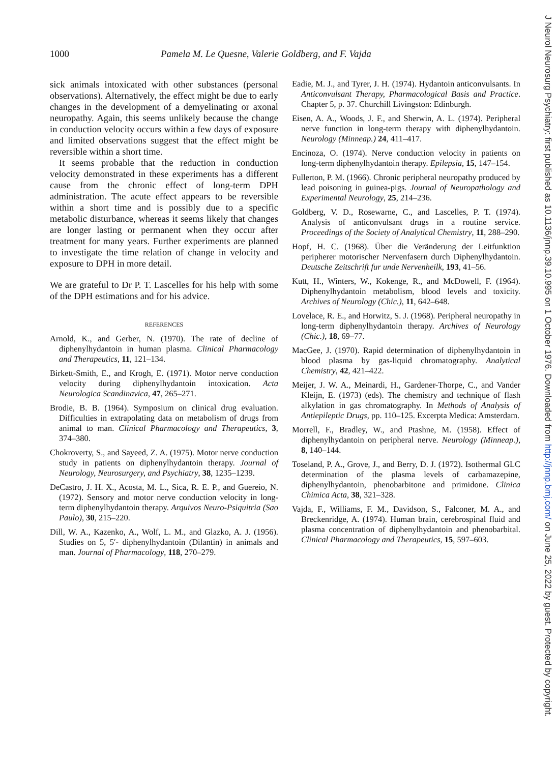1000 Pamela M. Le Quesne, Valerie Goldberg, and F. Vajda
sick animals intoxicated with other substances (personal observations). Alternatively, the effect might be due to early changes in the development of a demyelinating or axonal neuropathy. Again, this seems unlikely because the change in conduction velocity occurs within a few days of exposure and limited observations suggest that the effect might be reversible within a short time.
It seems probable that the reduction in conduction velocity demonstrated in these experiments has a different cause from the chronic effect of long-term DPH administration. The acute effect appears to be reversible within a short time and is possibly due to a specific metabolic disturbance, whereas it seems likely that changes are longer lasting or permanent when they occur after treatment for many years. Further experiments are planned to investigate the time relation of change in velocity and exposure to DPH in more detail.
We are grateful to Dr P. T. Lascelles for his help with some of the DPH estimations and for his advice.
REFERENCES
Arnold, K., and Gerber, N. (1970). The rate of decline of diphenylhydantoin in human plasma. Clinical Pharmacology and Therapeutics, 11, 121–134.
Birkett-Smith, E., and Krogh, E. (1971). Motor nerve conduction velocity during diphenylhydantoin intoxication. Acta Neurologica Scandinavica, 47, 265–271.
Brodie, B. B. (1964). Symposium on clinical drug evaluation. Difficulties in extrapolating data on metabolism of drugs from animal to man. Clinical Pharmacology and Therapeutics, 3, 374–380.
Chokroverty, S., and Sayeed, Z. A. (1975). Motor nerve conduction study in patients on diphenylhydantoin therapy. Journal of Neurology, Neurosurgery, and Psychiatry, 38, 1235–1239.
DeCastro, J. H. X., Acosta, M. L., Sica, R. E. P., and Guereio, N. (1972). Sensory and motor nerve conduction velocity in long-term diphenylhydantoin therapy. Arquivos Neuro-Psiquitria (Sao Paulo), 30, 215–220.
Dill, W. A., Kazenko, A., Wolf, L. M., and Glazko, A. J. (1956). Studies on 5, 5′- diphenylhydantoin (Dilantin) in animals and man. Journal of Pharmacology, 118, 270–279.
Eadie, M. J., and Tyrer, J. H. (1974). Hydantoin anticonvulsants. In Anticonvulsant Therapy, Pharmacological Basis and Practice. Chapter 5, p. 37. Churchill Livingston: Edinburgh.
Eisen, A. A., Woods, J. F., and Sherwin, A. L. (1974). Peripheral nerve function in long-term therapy with diphenylhydantoin. Neurology (Minneap.) 24, 411–417.
Encinoza, O. (1974). Nerve conduction velocity in patients on long-term diphenylhydantoin therapy. Epilepsia, 15, 147–154.
Fullerton, P. M. (1966). Chronic peripheral neuropathy produced by lead poisoning in guinea-pigs. Journal of Neuropathology and Experimental Neurology, 25, 214–236.
Goldberg, V. D., Rosewarne, C., and Lascelles, P. T. (1974). Analysis of anticonvulsant drugs in a routine service. Proceedings of the Society of Analytical Chemistry, 11, 288–290.
Hopf, H. C. (1968). Über die Veränderung der Leitfunktion peripherer motorischer Nervenfasern durch Diphenylhydantoin. Deutsche Zeitschrift fur unde Nervenheilk, 193, 41–56.
Kutt, H., Winters, W., Kokenge, R., and McDowell, F. (1964). Diphenylhydantoin metabolism, blood levels and toxicity. Archives of Neurology (Chic.), 11, 642–648.
Lovelace, R. E., and Horwitz, S. J. (1968). Peripheral neuropathy in long-term diphenylhydantoin therapy. Archives of Neurology (Chic.), 18, 69–77.
MacGee, J. (1970). Rapid determination of diphenylhydantoin in blood plasma by gas-liquid chromatography. Analytical Chemistry, 42, 421–422.
Meijer, J. W. A., Meinardi, H., Gardener-Thorpe, C., and Vander Kleijn, E. (1973) (eds). The chemistry and technique of flash alkylation in gas chromatography. In Methods of Analysis of Antiepileptic Drugs, pp. 110–125. Excerpta Medica: Amsterdam.
Morrell, F., Bradley, W., and Ptashne, M. (1958). Effect of diphenylhydantoin on peripheral nerve. Neurology (Minneap.), 8, 140–144.
Toseland, P. A., Grove, J., and Berry, D. J. (1972). Isothermal GLC determination of the plasma levels of carbamazepine, diphenylhydantoin, phenobarbitone and primidone. Clinica Chimica Acta, 38, 321–328.
Vajda, F., Williams, F. M., Davidson, S., Falconer, M. A., and Breckenridge, A. (1974). Human brain, cerebrospinal fluid and plasma concentration of diphenylhydantoin and phenobarbital. Clinical Pharmacology and Therapeutics, 15, 597–603.
J Neurol Neurosurg Psychiatry: first published as 10.1136/jnnp.39.10.995 on 1 October 1976. Downloaded from http://jnnp.bmj.com/ on June 25, 2022 by guest. Protected by copyright.